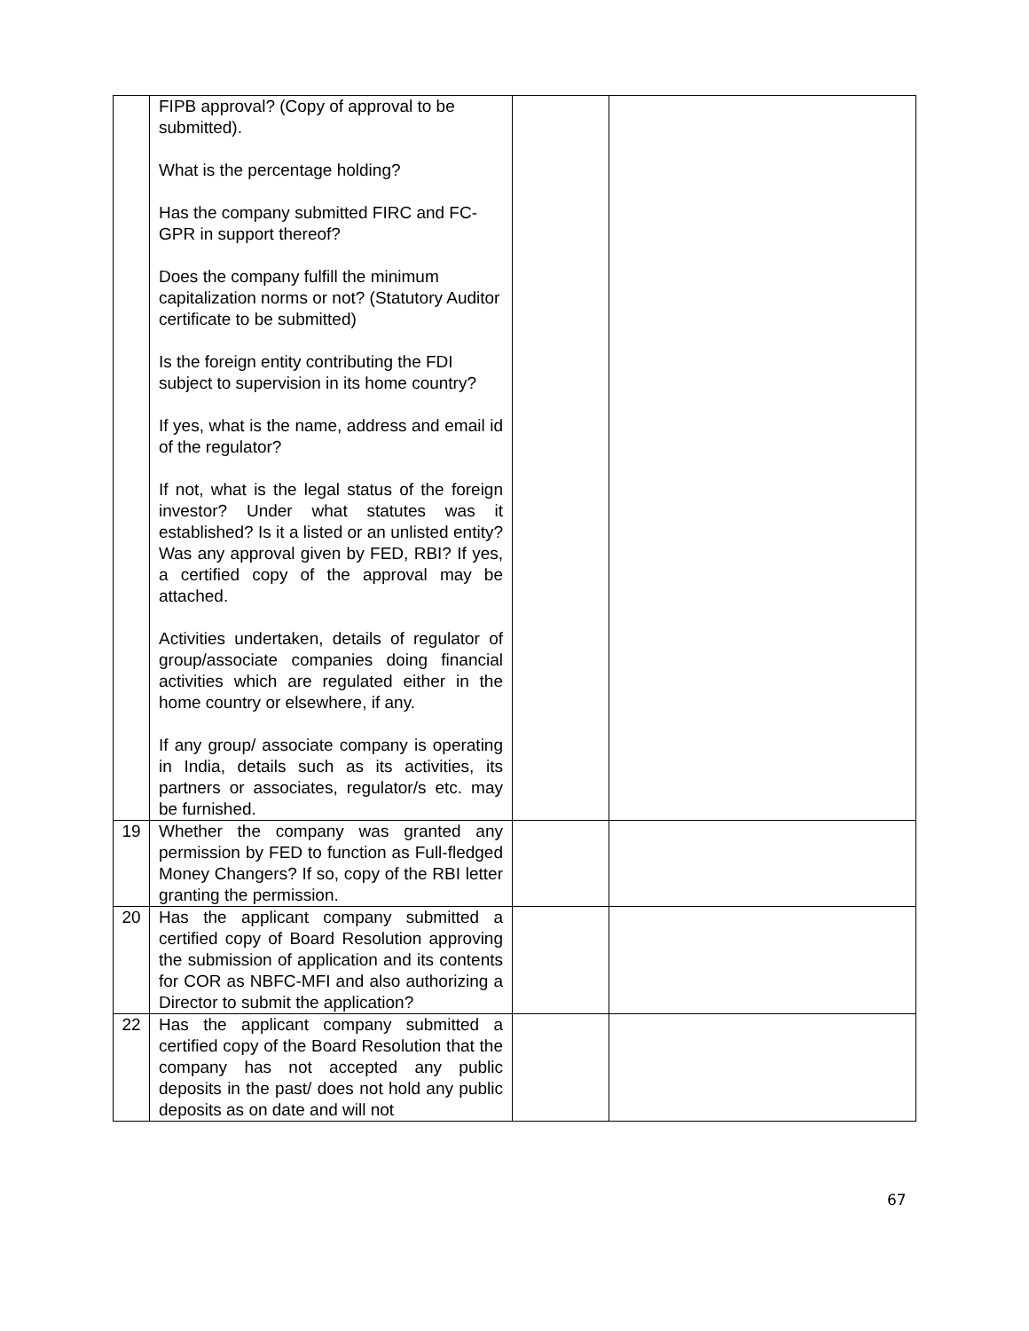| | FIPB approval? (Copy of approval to be submitted). What is the percentage holding? Has the company submitted FIRC and FC-GPR in support thereof? Does the company fulfill the minimum capitalization norms or not? (Statutory Auditor certificate to be submitted) Is the foreign entity contributing the FDI subject to supervision in its home country? If yes, what is the name, address and email id of the regulator? If not, what is the legal status of the foreign investor? Under what statutes was it established? Is it a listed or an unlisted entity? Was any approval given by FED, RBI? If yes, a certified copy of the approval may be attached. Activities undertaken, details of regulator of group/associate companies doing financial activities which are regulated either in the home country or elsewhere, if any. If any group/ associate company is operating in India, details such as its activities, its partners or associates, regulator/s etc. may be furnished. | | |
| 19 | Whether the company was granted any permission by FED to function as Full-fledged Money Changers? If so, copy of the RBI letter granting the permission. | | |
| 20 | Has the applicant company submitted a certified copy of Board Resolution approving the submission of application and its contents for COR as NBFC-MFI and also authorizing a Director to submit the application? | | |
| 22 | Has the applicant company submitted a certified copy of the Board Resolution that the company has not accepted any public deposits in the past/ does not hold any public deposits as on date and will not | | |
67